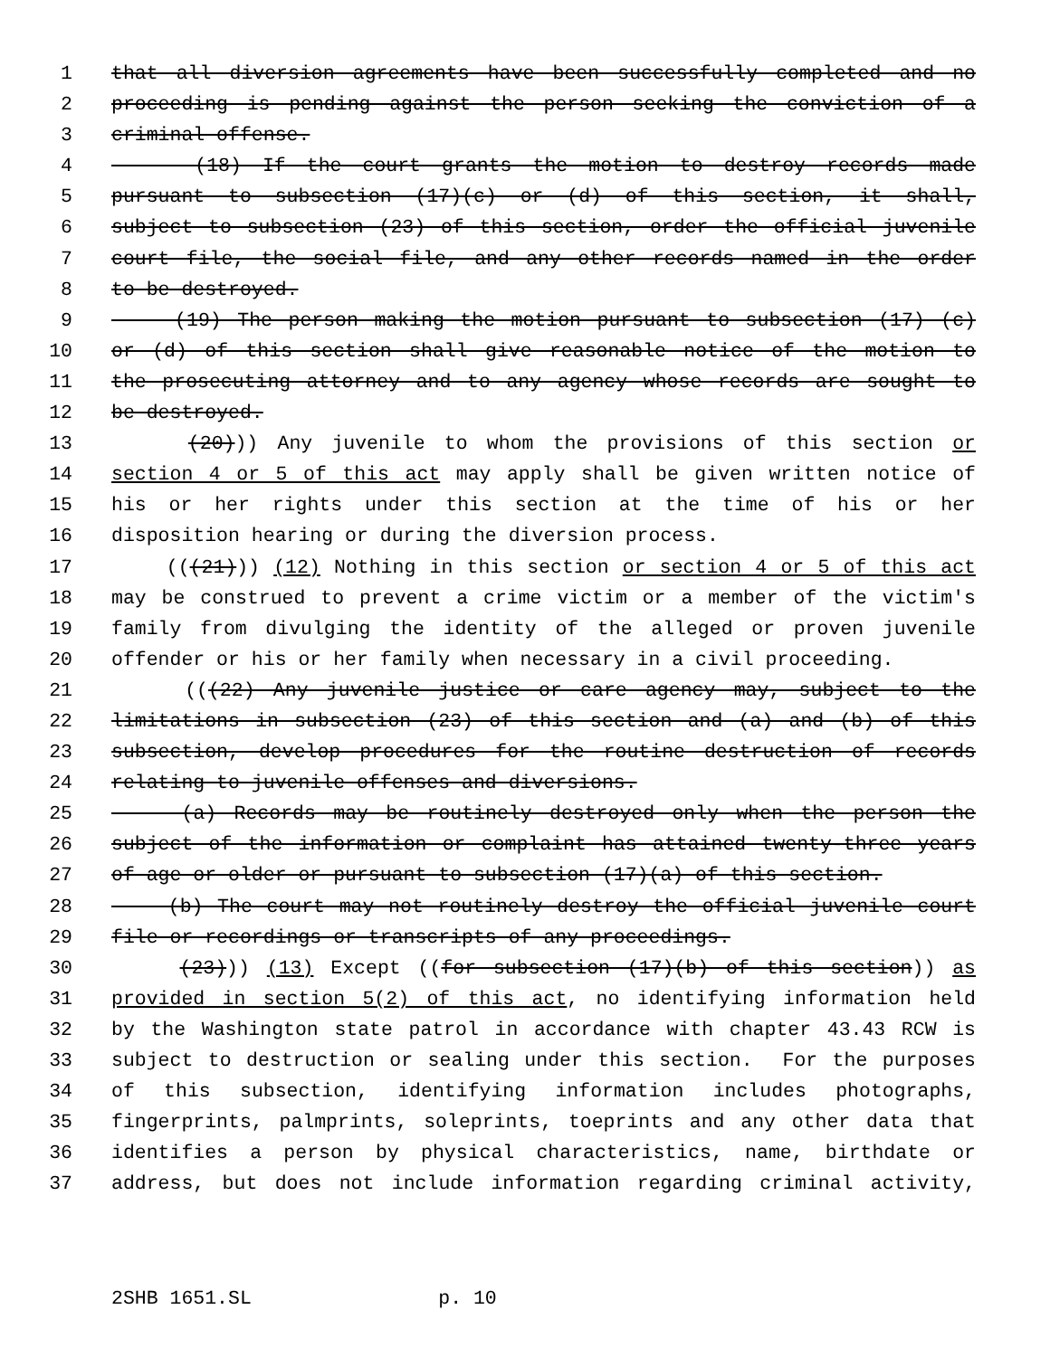1 that all diversion agreements have been successfully completed and no
2 proceeding is pending against the person seeking the conviction of a
3 criminal offense.
4 (18) If the court grants the motion to destroy records made
5 pursuant to subsection (17)(c) or (d) of this section, it shall,
6 subject to subsection (23) of this section, order the official juvenile
7 court file, the social file, and any other records named in the order
8 to be destroyed.
9 (19) The person making the motion pursuant to subsection (17) (c)
10 or (d) of this section shall give reasonable notice of the motion to
11 the prosecuting attorney and to any agency whose records are sought to
12 be destroyed.
13 (20))) Any juvenile to whom the provisions of this section or
14 section 4 or 5 of this act may apply shall be given written notice of
15 his or her rights under this section at the time of his or her
16 disposition hearing or during the diversion process.
17 (((21))) (12) Nothing in this section or section 4 or 5 of this act
18 may be construed to prevent a crime victim or a member of the victim's
19 family from divulging the identity of the alleged or proven juvenile
20 offender or his or her family when necessary in a civil proceeding.
21 (((22) Any juvenile justice or care agency may, subject to the
22 limitations in subsection (23) of this section and (a) and (b) of this
23 subsection, develop procedures for the routine destruction of records
24 relating to juvenile offenses and diversions.
25 (a) Records may be routinely destroyed only when the person the
26 subject of the information or complaint has attained twenty-three years
27 of age or older or pursuant to subsection (17)(a) of this section.
28 (b) The court may not routinely destroy the official juvenile court
29 file or recordings or transcripts of any proceedings.
30 (23))) (13) Except ((for subsection (17)(b) of this section)) as
31 provided in section 5(2) of this act, no identifying information held
32 by the Washington state patrol in accordance with chapter 43.43 RCW is
33 subject to destruction or sealing under this section. For the purposes
34 of this subsection, identifying information includes photographs,
35 fingerprints, palmprints, soleprints, toeprints and any other data that
36 identifies a person by physical characteristics, name, birthdate or
37 address, but does not include information regarding criminal activity,
2SHB 1651.SL p. 10